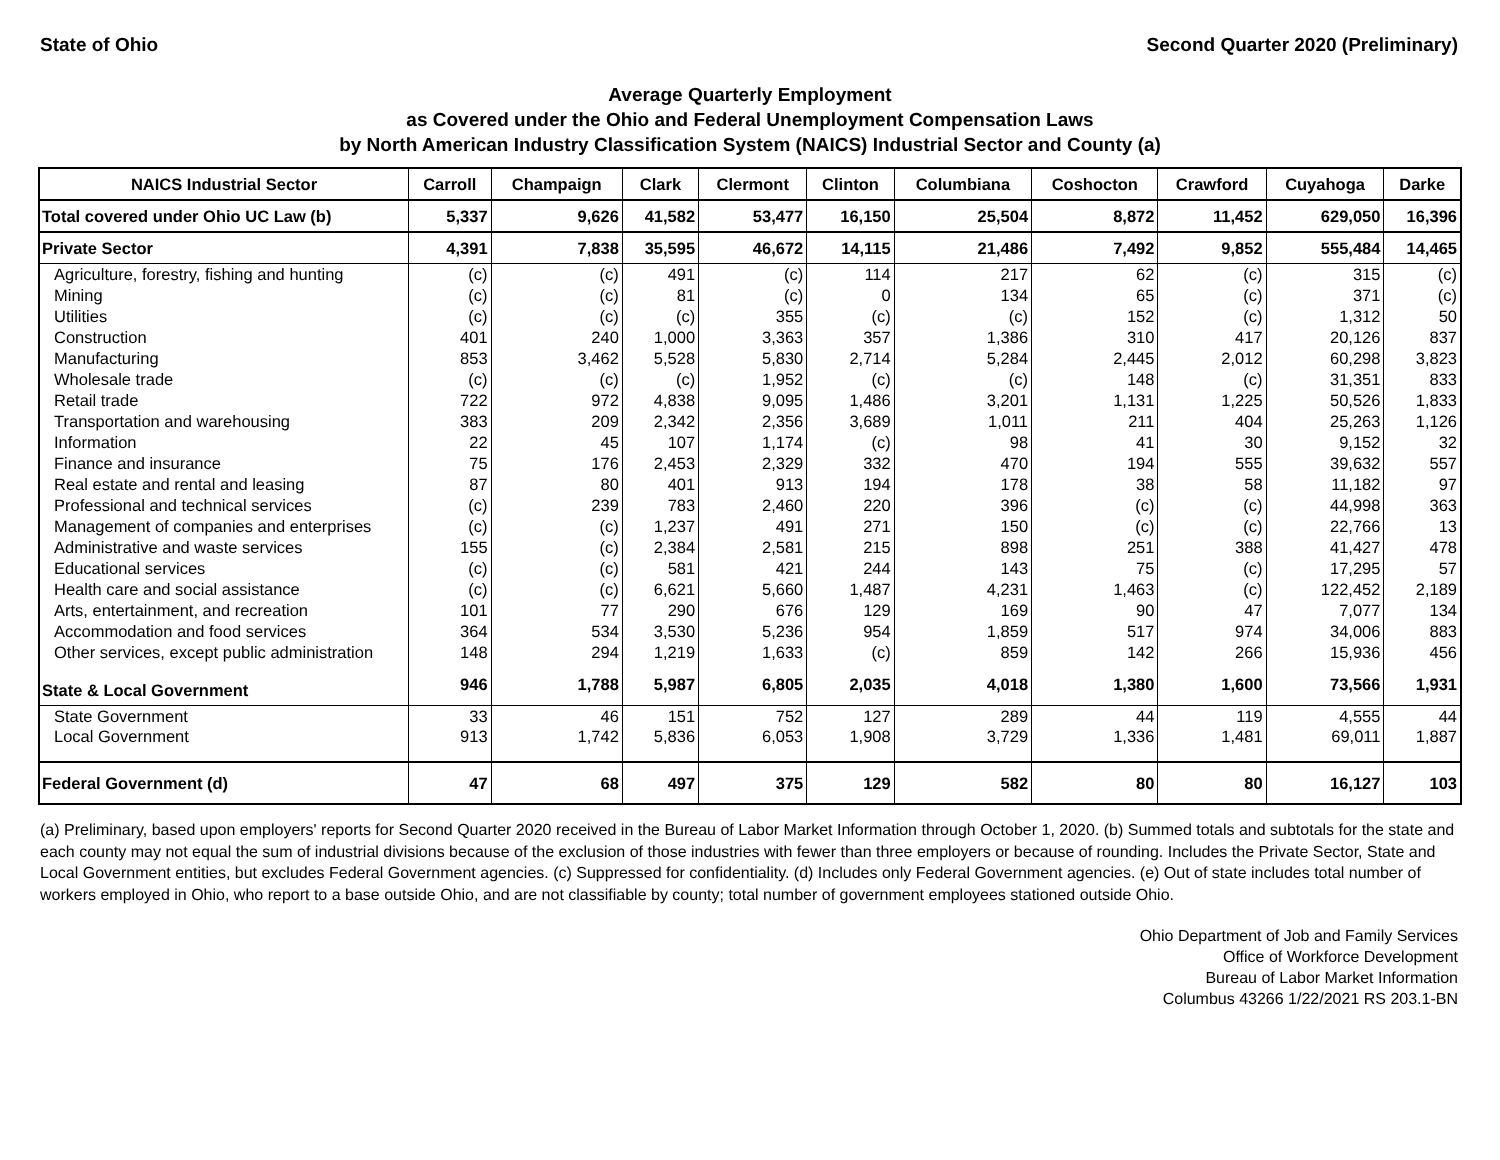State of Ohio Second Quarter 2020 (Preliminary)
Average Quarterly Employment
as Covered under the Ohio and Federal Unemployment Compensation Laws
by North American Industry Classification System (NAICS) Industrial Sector and County (a)
| NAICS Industrial Sector | Carroll | Champaign | Clark | Clermont | Clinton | Columbiana | Coshocton | Crawford | Cuyahoga | Darke |
| --- | --- | --- | --- | --- | --- | --- | --- | --- | --- | --- |
| Total covered under Ohio UC Law (b) | 5,337 | 9,626 | 41,582 | 53,477 | 16,150 | 25,504 | 8,872 | 11,452 | 629,050 | 16,396 |
| Private Sector | 4,391 | 7,838 | 35,595 | 46,672 | 14,115 | 21,486 | 7,492 | 9,852 | 555,484 | 14,465 |
| Agriculture, forestry, fishing and hunting | (c) | (c) | 491 | (c) | 114 | 217 | 62 | (c) | 315 | (c) |
| Mining | (c) | (c) | 81 | (c) | 0 | 134 | 65 | (c) | 371 | (c) |
| Utilities | (c) | (c) | (c) | 355 | (c) | (c) | 152 | (c) | 1,312 | 50 |
| Construction | 401 | 240 | 1,000 | 3,363 | 357 | 1,386 | 310 | 417 | 20,126 | 837 |
| Manufacturing | 853 | 3,462 | 5,528 | 5,830 | 2,714 | 5,284 | 2,445 | 2,012 | 60,298 | 3,823 |
| Wholesale trade | (c) | (c) | (c) | 1,952 | (c) | (c) | 148 | (c) | 31,351 | 833 |
| Retail trade | 722 | 972 | 4,838 | 9,095 | 1,486 | 3,201 | 1,131 | 1,225 | 50,526 | 1,833 |
| Transportation and warehousing | 383 | 209 | 2,342 | 2,356 | 3,689 | 1,011 | 211 | 404 | 25,263 | 1,126 |
| Information | 22 | 45 | 107 | 1,174 | (c) | 98 | 41 | 30 | 9,152 | 32 |
| Finance and insurance | 75 | 176 | 2,453 | 2,329 | 332 | 470 | 194 | 555 | 39,632 | 557 |
| Real estate and rental and leasing | 87 | 80 | 401 | 913 | 194 | 178 | 38 | 58 | 11,182 | 97 |
| Professional and technical services | (c) | 239 | 783 | 2,460 | 220 | 396 | (c) | (c) | 44,998 | 363 |
| Management of companies and enterprises | (c) | (c) | 1,237 | 491 | 271 | 150 | (c) | (c) | 22,766 | 13 |
| Administrative and waste services | 155 | (c) | 2,384 | 2,581 | 215 | 898 | 251 | 388 | 41,427 | 478 |
| Educational services | (c) | (c) | 581 | 421 | 244 | 143 | 75 | (c) | 17,295 | 57 |
| Health care and social assistance | (c) | (c) | 6,621 | 5,660 | 1,487 | 4,231 | 1,463 | (c) | 122,452 | 2,189 |
| Arts, entertainment, and recreation | 101 | 77 | 290 | 676 | 129 | 169 | 90 | 47 | 7,077 | 134 |
| Accommodation and food services | 364 | 534 | 3,530 | 5,236 | 954 | 1,859 | 517 | 974 | 34,006 | 883 |
| Other services, except public administration | 148 | 294 | 1,219 | 1,633 | (c) | 859 | 142 | 266 | 15,936 | 456 |
| State & Local Government | 946 | 1,788 | 5,987 | 6,805 | 2,035 | 4,018 | 1,380 | 1,600 | 73,566 | 1,931 |
| State Government | 33 | 46 | 151 | 752 | 127 | 289 | 44 | 119 | 4,555 | 44 |
| Local Government | 913 | 1,742 | 5,836 | 6,053 | 1,908 | 3,729 | 1,336 | 1,481 | 69,011 | 1,887 |
| Federal Government (d) | 47 | 68 | 497 | 375 | 129 | 582 | 80 | 80 | 16,127 | 103 |
(a) Preliminary, based upon employers' reports for Second Quarter 2020 received in the Bureau of Labor Market Information through October 1, 2020. (b) Summed totals and subtotals for the state and each county may not equal the sum of industrial divisions because of the exclusion of those industries with fewer than three employers or because of rounding. Includes the Private Sector, State and Local Government entities, but excludes Federal Government agencies. (c) Suppressed for confidentiality. (d) Includes only Federal Government agencies. (e) Out of state includes total number of workers employed in Ohio, who report to a base outside Ohio, and are not classifiable by county; total number of government employees stationed outside Ohio.
Ohio Department of Job and Family Services
Office of Workforce Development
Bureau of Labor Market Information
Columbus 43266 1/22/2021 RS 203.1-BN